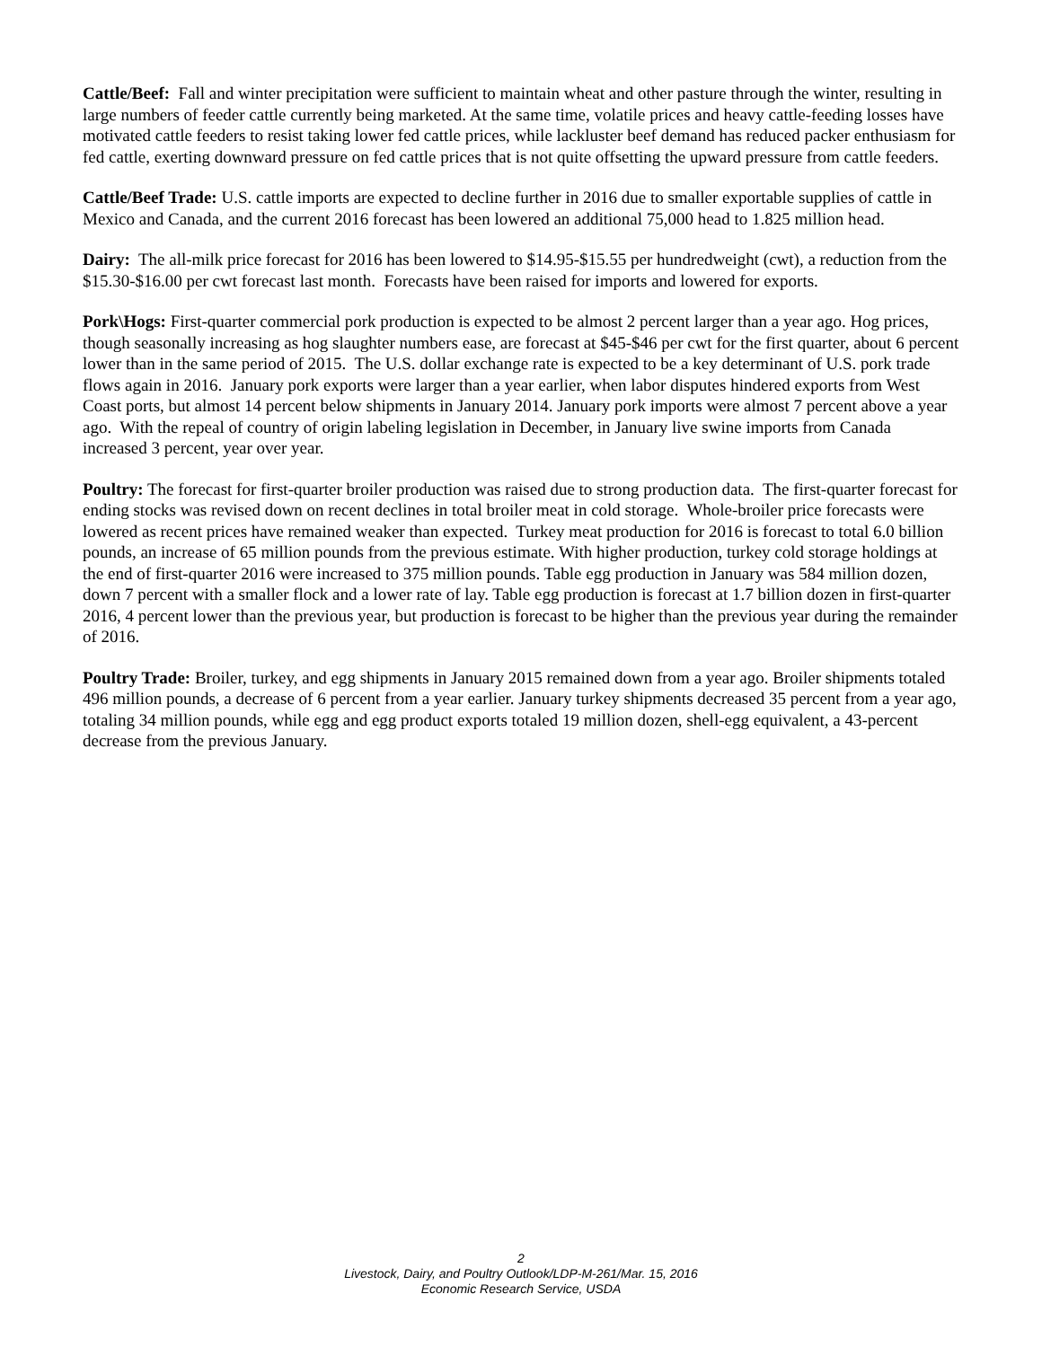Cattle/Beef: Fall and winter precipitation were sufficient to maintain wheat and other pasture through the winter, resulting in large numbers of feeder cattle currently being marketed. At the same time, volatile prices and heavy cattle-feeding losses have motivated cattle feeders to resist taking lower fed cattle prices, while lackluster beef demand has reduced packer enthusiasm for fed cattle, exerting downward pressure on fed cattle prices that is not quite offsetting the upward pressure from cattle feeders.
Cattle/Beef Trade: U.S. cattle imports are expected to decline further in 2016 due to smaller exportable supplies of cattle in Mexico and Canada, and the current 2016 forecast has been lowered an additional 75,000 head to 1.825 million head.
Dairy: The all-milk price forecast for 2016 has been lowered to $14.95-$15.55 per hundredweight (cwt), a reduction from the $15.30-$16.00 per cwt forecast last month. Forecasts have been raised for imports and lowered for exports.
Pork\Hogs: First-quarter commercial pork production is expected to be almost 2 percent larger than a year ago. Hog prices, though seasonally increasing as hog slaughter numbers ease, are forecast at $45-$46 per cwt for the first quarter, about 6 percent lower than in the same period of 2015. The U.S. dollar exchange rate is expected to be a key determinant of U.S. pork trade flows again in 2016. January pork exports were larger than a year earlier, when labor disputes hindered exports from West Coast ports, but almost 14 percent below shipments in January 2014. January pork imports were almost 7 percent above a year ago. With the repeal of country of origin labeling legislation in December, in January live swine imports from Canada increased 3 percent, year over year.
Poultry: The forecast for first-quarter broiler production was raised due to strong production data. The first-quarter forecast for ending stocks was revised down on recent declines in total broiler meat in cold storage. Whole-broiler price forecasts were lowered as recent prices have remained weaker than expected. Turkey meat production for 2016 is forecast to total 6.0 billion pounds, an increase of 65 million pounds from the previous estimate. With higher production, turkey cold storage holdings at the end of first-quarter 2016 were increased to 375 million pounds. Table egg production in January was 584 million dozen, down 7 percent with a smaller flock and a lower rate of lay. Table egg production is forecast at 1.7 billion dozen in first-quarter 2016, 4 percent lower than the previous year, but production is forecast to be higher than the previous year during the remainder of 2016.
Poultry Trade: Broiler, turkey, and egg shipments in January 2015 remained down from a year ago. Broiler shipments totaled 496 million pounds, a decrease of 6 percent from a year earlier. January turkey shipments decreased 35 percent from a year ago, totaling 34 million pounds, while egg and egg product exports totaled 19 million dozen, shell-egg equivalent, a 43-percent decrease from the previous January.
2
Livestock, Dairy, and Poultry Outlook/LDP-M-261/Mar. 15, 2016
Economic Research Service, USDA